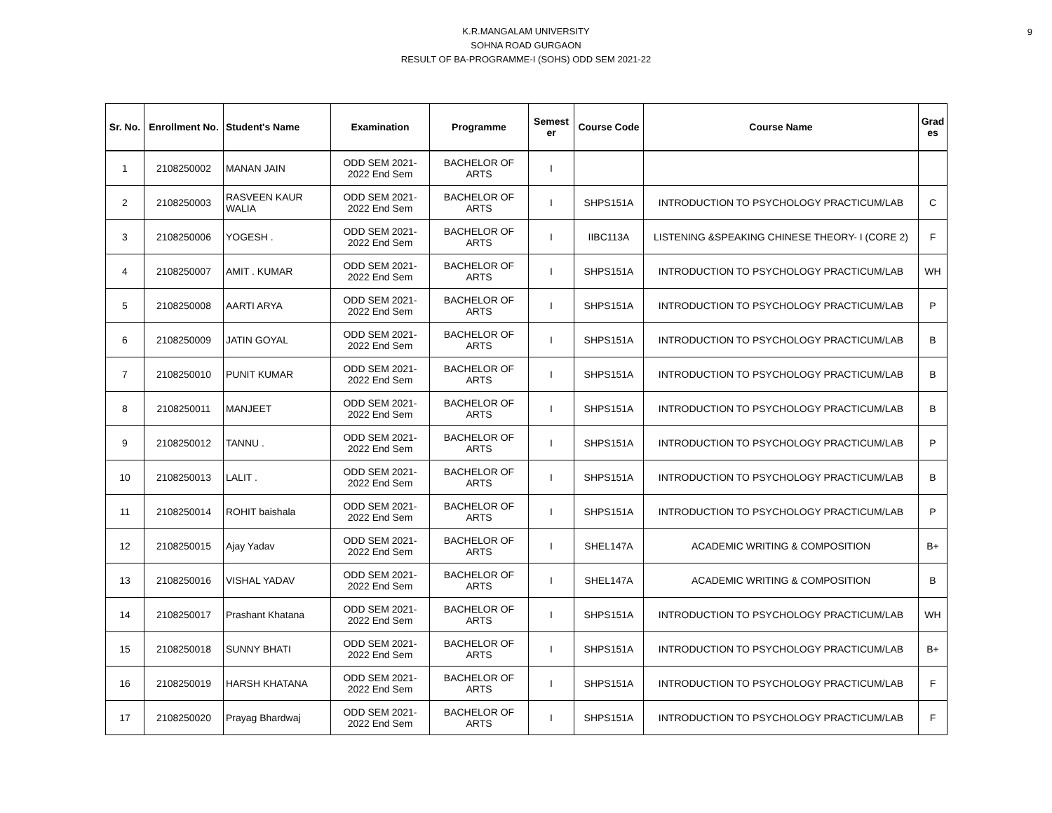9
K.R.MANGALAM UNIVERSITY
SOHNA ROAD GURGAON
RESULT OF BA-PROGRAMME-I (SOHS) ODD SEM 2021-22
| Sr. No. | Enrollment No. | Student's Name | Examination | Programme | Semest er | Course Code | Course Name | Grad es |
| --- | --- | --- | --- | --- | --- | --- | --- | --- |
| 1 | 2108250002 | MANAN JAIN | ODD SEM 2021- 2022 End Sem | BACHELOR OF ARTS | I | | | |
| 2 | 2108250003 | RASVEEN KAUR WALIA | ODD SEM 2021- 2022 End Sem | BACHELOR OF ARTS | I | SHPS151A | INTRODUCTION TO PSYCHOLOGY PRACTICUM/LAB | C |
| 3 | 2108250006 | YOGESH . | ODD SEM 2021- 2022 End Sem | BACHELOR OF ARTS | I | IIBC113A | LISTENING &SPEAKING CHINESE THEORY- I (CORE 2) | F |
| 4 | 2108250007 | AMIT . KUMAR | ODD SEM 2021- 2022 End Sem | BACHELOR OF ARTS | I | SHPS151A | INTRODUCTION TO PSYCHOLOGY PRACTICUM/LAB | WH |
| 5 | 2108250008 | AARTI ARYA | ODD SEM 2021- 2022 End Sem | BACHELOR OF ARTS | I | SHPS151A | INTRODUCTION TO PSYCHOLOGY PRACTICUM/LAB | P |
| 6 | 2108250009 | JATIN GOYAL | ODD SEM 2021- 2022 End Sem | BACHELOR OF ARTS | I | SHPS151A | INTRODUCTION TO PSYCHOLOGY PRACTICUM/LAB | B |
| 7 | 2108250010 | PUNIT KUMAR | ODD SEM 2021- 2022 End Sem | BACHELOR OF ARTS | I | SHPS151A | INTRODUCTION TO PSYCHOLOGY PRACTICUM/LAB | B |
| 8 | 2108250011 | MANJEET | ODD SEM 2021- 2022 End Sem | BACHELOR OF ARTS | I | SHPS151A | INTRODUCTION TO PSYCHOLOGY PRACTICUM/LAB | B |
| 9 | 2108250012 | TANNU . | ODD SEM 2021- 2022 End Sem | BACHELOR OF ARTS | I | SHPS151A | INTRODUCTION TO PSYCHOLOGY PRACTICUM/LAB | P |
| 10 | 2108250013 | LALIT . | ODD SEM 2021- 2022 End Sem | BACHELOR OF ARTS | I | SHPS151A | INTRODUCTION TO PSYCHOLOGY PRACTICUM/LAB | B |
| 11 | 2108250014 | ROHIT baishala | ODD SEM 2021- 2022 End Sem | BACHELOR OF ARTS | I | SHPS151A | INTRODUCTION TO PSYCHOLOGY PRACTICUM/LAB | P |
| 12 | 2108250015 | Ajay Yadav | ODD SEM 2021- 2022 End Sem | BACHELOR OF ARTS | I | SHEL147A | ACADEMIC WRITING & COMPOSITION | B+ |
| 13 | 2108250016 | VISHAL YADAV | ODD SEM 2021- 2022 End Sem | BACHELOR OF ARTS | I | SHEL147A | ACADEMIC WRITING & COMPOSITION | B |
| 14 | 2108250017 | Prashant Khatana | ODD SEM 2021- 2022 End Sem | BACHELOR OF ARTS | I | SHPS151A | INTRODUCTION TO PSYCHOLOGY PRACTICUM/LAB | WH |
| 15 | 2108250018 | SUNNY BHATI | ODD SEM 2021- 2022 End Sem | BACHELOR OF ARTS | I | SHPS151A | INTRODUCTION TO PSYCHOLOGY PRACTICUM/LAB | B+ |
| 16 | 2108250019 | HARSH KHATANA | ODD SEM 2021- 2022 End Sem | BACHELOR OF ARTS | I | SHPS151A | INTRODUCTION TO PSYCHOLOGY PRACTICUM/LAB | F |
| 17 | 2108250020 | Prayag Bhardwaj | ODD SEM 2021- 2022 End Sem | BACHELOR OF ARTS | I | SHPS151A | INTRODUCTION TO PSYCHOLOGY PRACTICUM/LAB | F |